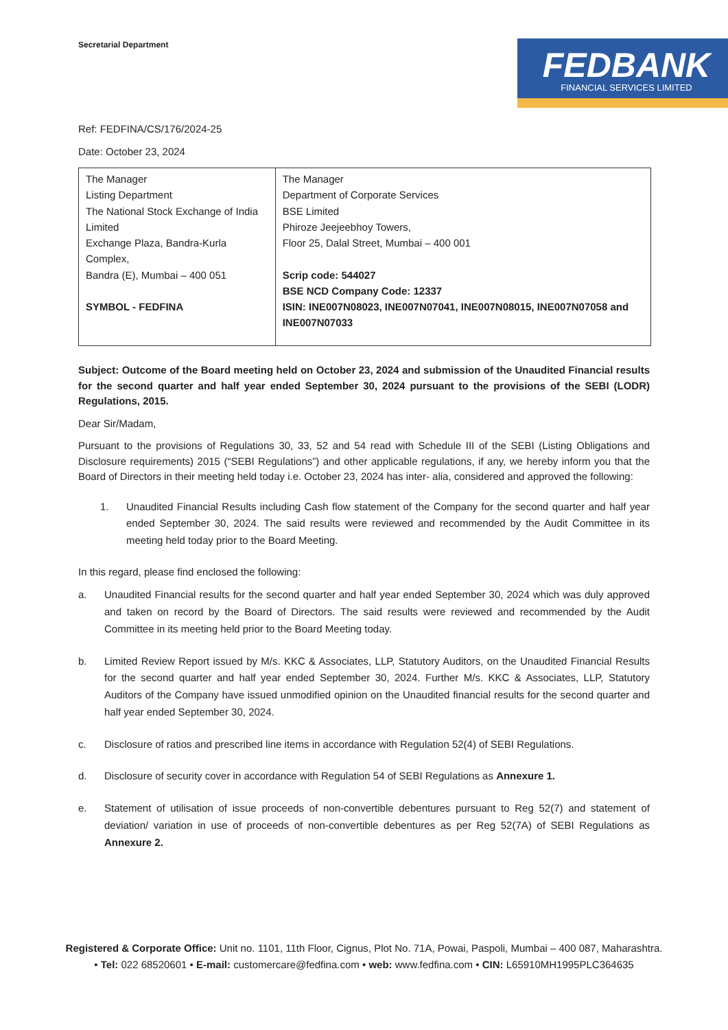Secretarial Department
FEDBANK
FINANCIAL SERVICES LIMITED
Ref: FEDFINA/CS/176/2024-25
Date: October 23, 2024
| The Manager Listing Department The National Stock Exchange of India Limited Exchange Plaza, Bandra-Kurla Complex, Bandra (E), Mumbai – 400 051 SYMBOL - FEDFINA | The Manager Department of Corporate Services BSE Limited Phiroze Jeejeebhoy Towers, Floor 25, Dalal Street, Mumbai – 400 001 Scrip code: 544027 BSE NCD Company Code: 12337 ISIN: INE007N08023, INE007N07041, INE007N08015, INE007N07058 and INE007N07033 |
Subject: Outcome of the Board meeting held on October 23, 2024 and submission of the Unaudited Financial results for the second quarter and half year ended September 30, 2024 pursuant to the provisions of the SEBI (LODR) Regulations, 2015.
Dear Sir/Madam,
Pursuant to the provisions of Regulations 30, 33, 52 and 54 read with Schedule III of the SEBI (Listing Obligations and Disclosure requirements) 2015 (“SEBI Regulations”) and other applicable regulations, if any, we hereby inform you that the Board of Directors in their meeting held today i.e. October 23, 2024 has inter- alia, considered and approved the following:
1. Unaudited Financial Results including Cash flow statement of the Company for the second quarter and half year ended September 30, 2024. The said results were reviewed and recommended by the Audit Committee in its meeting held today prior to the Board Meeting.
In this regard, please find enclosed the following:
a. Unaudited Financial results for the second quarter and half year ended September 30, 2024 which was duly approved and taken on record by the Board of Directors. The said results were reviewed and recommended by the Audit Committee in its meeting held prior to the Board Meeting today.
b. Limited Review Report issued by M/s. KKC & Associates, LLP, Statutory Auditors, on the Unaudited Financial Results for the second quarter and half year ended September 30, 2024. Further M/s. KKC & Associates, LLP, Statutory Auditors of the Company have issued unmodified opinion on the Unaudited financial results for the second quarter and half year ended September 30, 2024.
c. Disclosure of ratios and prescribed line items in accordance with Regulation 52(4) of SEBI Regulations.
d. Disclosure of security cover in accordance with Regulation 54 of SEBI Regulations as Annexure 1.
e. Statement of utilisation of issue proceeds of non-convertible debentures pursuant to Reg 52(7) and statement of deviation/ variation in use of proceeds of non-convertible debentures as per Reg 52(7A) of SEBI Regulations as Annexure 2.
Registered & Corporate Office: Unit no. 1101, 11th Floor, Cignus, Plot No. 71A, Powai, Paspoli, Mumbai – 400 087, Maharashtra.
• Tel: 022 68520601 • E-mail: customercare@fedfina.com • web: www.fedfina.com • CIN: L65910MH1995PLC364635